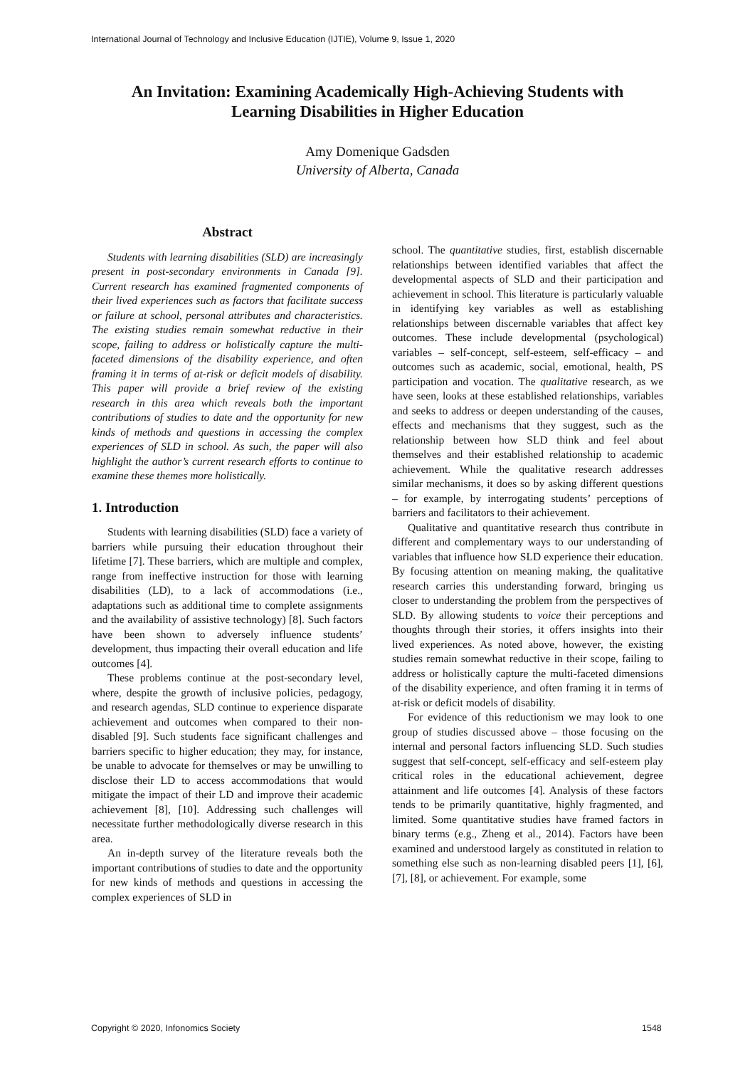International Journal of Technology and Inclusive Education (IJTIE), Volume 9, Issue 1, 2020
An Invitation: Examining Academically High-Achieving Students with
Learning Disabilities in Higher Education
Amy Domenique Gadsden
University of Alberta, Canada
Abstract
Students with learning disabilities (SLD) are increasingly present in post-secondary environments in Canada [9]. Current research has examined fragmented components of their lived experiences such as factors that facilitate success or failure at school, personal attributes and characteristics. The existing studies remain somewhat reductive in their scope, failing to address or holistically capture the multi-faceted dimensions of the disability experience, and often framing it in terms of at-risk or deficit models of disability. This paper will provide a brief review of the existing research in this area which reveals both the important contributions of studies to date and the opportunity for new kinds of methods and questions in accessing the complex experiences of SLD in school. As such, the paper will also highlight the author’s current research efforts to continue to examine these themes more holistically.
1. Introduction
Students with learning disabilities (SLD) face a variety of barriers while pursuing their education throughout their lifetime [7]. These barriers, which are multiple and complex, range from ineffective instruction for those with learning disabilities (LD), to a lack of accommodations (i.e., adaptations such as additional time to complete assignments and the availability of assistive technology) [8]. Such factors have been shown to adversely influence students’ development, thus impacting their overall education and life outcomes [4].
These problems continue at the post-secondary level, where, despite the growth of inclusive policies, pedagogy, and research agendas, SLD continue to experience disparate achievement and outcomes when compared to their non-disabled [9]. Such students face significant challenges and barriers specific to higher education; they may, for instance, be unable to advocate for themselves or may be unwilling to disclose their LD to access accommodations that would mitigate the impact of their LD and improve their academic achievement [8], [10]. Addressing such challenges will necessitate further methodologically diverse research in this area.
An in-depth survey of the literature reveals both the important contributions of studies to date and the opportunity for new kinds of methods and questions in accessing the complex experiences of SLD in
school. The quantitative studies, first, establish discernable relationships between identified variables that affect the developmental aspects of SLD and their participation and achievement in school. This literature is particularly valuable in identifying key variables as well as establishing relationships between discernable variables that affect key outcomes. These include developmental (psychological) variables – self-concept, self-esteem, self-efficacy – and outcomes such as academic, social, emotional, health, PS participation and vocation. The qualitative research, as we have seen, looks at these established relationships, variables and seeks to address or deepen understanding of the causes, effects and mechanisms that they suggest, such as the relationship between how SLD think and feel about themselves and their established relationship to academic achievement. While the qualitative research addresses similar mechanisms, it does so by asking different questions – for example, by interrogating students’ perceptions of barriers and facilitators to their achievement.
Qualitative and quantitative research thus contribute in different and complementary ways to our understanding of variables that influence how SLD experience their education. By focusing attention on meaning making, the qualitative research carries this understanding forward, bringing us closer to understanding the problem from the perspectives of SLD. By allowing students to voice their perceptions and thoughts through their stories, it offers insights into their lived experiences. As noted above, however, the existing studies remain somewhat reductive in their scope, failing to address or holistically capture the multi-faceted dimensions of the disability experience, and often framing it in terms of at-risk or deficit models of disability.
For evidence of this reductionism we may look to one group of studies discussed above – those focusing on the internal and personal factors influencing SLD. Such studies suggest that self-concept, self-efficacy and self-esteem play critical roles in the educational achievement, degree attainment and life outcomes [4]. Analysis of these factors tends to be primarily quantitative, highly fragmented, and limited. Some quantitative studies have framed factors in binary terms (e.g., Zheng et al., 2014). Factors have been examined and understood largely as constituted in relation to something else such as non-learning disabled peers [1], [6], [7], [8], or achievement. For example, some
Copyright © 2020, Infonomics Society
1548